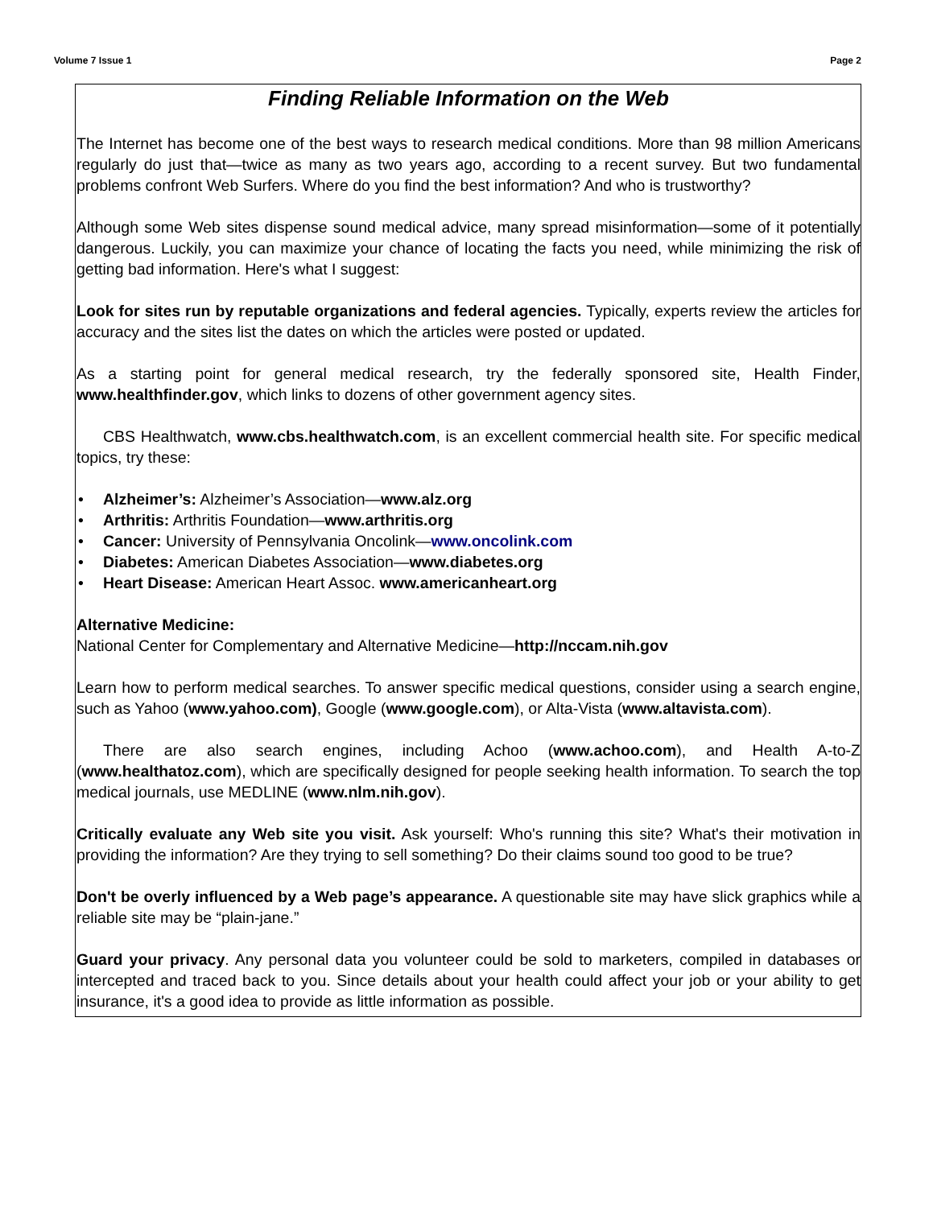Volume 7 Issue 1 Page 2
Finding Reliable Information on the Web
The Internet has become one of the best ways to research medical conditions. More than 98 million Americans regularly do just that—twice as many as two years ago, according to a recent survey. But two fundamental problems confront Web Surfers. Where do you find the best information? And who is trustworthy?
Although some Web sites dispense sound medical advice, many spread misinformation—some of it potentially dangerous. Luckily, you can maximize your chance of locating the facts you need, while minimizing the risk of getting bad information. Here's what I suggest:
Look for sites run by reputable organizations and federal agencies. Typically, experts review the articles for accuracy and the sites list the dates on which the articles were posted or updated.
As a starting point for general medical research, try the federally sponsored site, Health Finder, www.healthfinder.gov, which links to dozens of other government agency sites.
CBS Healthwatch, www.cbs.healthwatch.com, is an excellent commercial health site. For specific medical topics, try these:
• Alzheimer’s: Alzheimer’s Association—www.alz.org
• Arthritis: Arthritis Foundation—www.arthritis.org
• Cancer: University of Pennsylvania Oncolink—www.oncolink.com
• Diabetes: American Diabetes Association—www.diabetes.org
• Heart Disease: American Heart Assoc. www.americanheart.org
Alternative Medicine:
National Center for Complementary and Alternative Medicine—http://nccam.nih.gov
Learn how to perform medical searches. To answer specific medical questions, consider using a search engine, such as Yahoo (www.yahoo.com), Google (www.google.com), or Alta-Vista (www.altavista.com).
There are also search engines, including Achoo (www.achoo.com), and Health A-to-Z (www.healthatoz.com), which are specifically designed for people seeking health information. To search the top medical journals, use MEDLINE (www.nlm.nih.gov).
Critically evaluate any Web site you visit. Ask yourself: Who's running this site? What's their motivation in providing the information? Are they trying to sell something? Do their claims sound too good to be true?
Don't be overly influenced by a Web page’s appearance. A questionable site may have slick graphics while a reliable site may be “plain-jane.”
Guard your privacy. Any personal data you volunteer could be sold to marketers, compiled in databases or intercepted and traced back to you. Since details about your health could affect your job or your ability to get insurance, it's a good idea to provide as little information as possible.